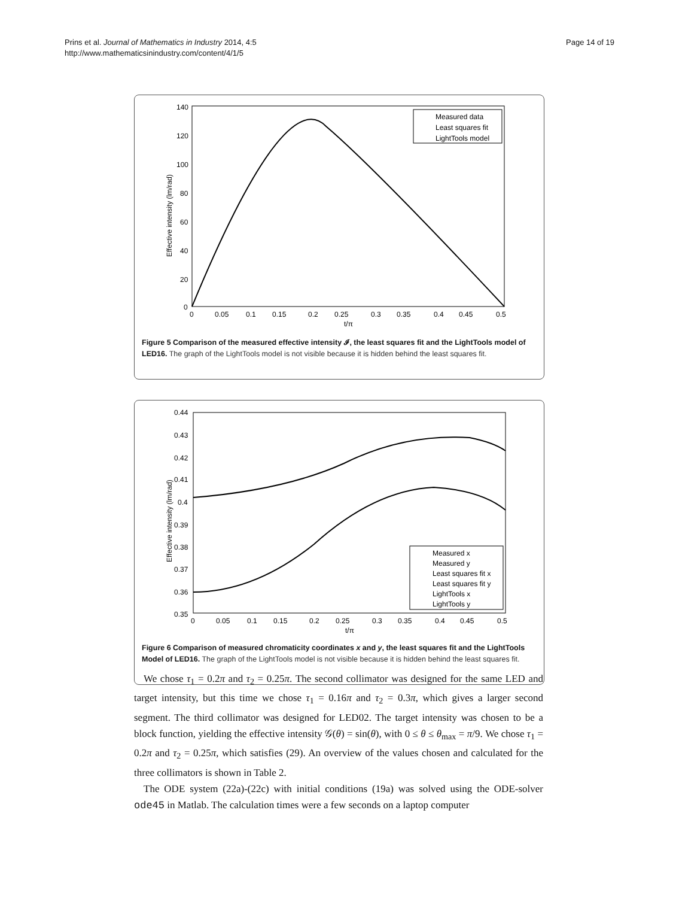Prins et al. Journal of Mathematics in Industry 2014, 4:5
http://www.mathematicsinindustry.com/content/4/1/5
Page 14 of 19
140
120
100
80
60
40
20
0
0
0.05
0.1
0.15
0.2
0.25
0.3
0.35
0.4
0.45
0.5
t/π
Effective intensity (lm/rad)
Measured data
Least squares fit
LightTools model
Figure 5 Comparison of the measured effective intensity 𝓘, the least squares fit and the LightTools model of LED16. The graph of the LightTools model is not visible because it is hidden behind the least squares fit.
0.44
0.43
0.42
0.41
0.4
0.39
0.38
0.37
0.36
0.35
0
0.05
0.1
0.15
0.2
0.25
0.3
0.35
0.4
0.45
0.5
t/π
Effective intensity (lm/rad)
Measured x
Measured y
Least squares fit x
Least squares fit y
LightTools x
LightTools y
Figure 6 Comparison of measured chromaticity coordinates x and y, the least squares fit and the LightTools Model of LED16. The graph of the LightTools model is not visible because it is hidden behind the least squares fit.
We chose τ<sub>1</sub> = 0.2π and τ<sub>2</sub> = 0.25π. The second collimator was designed for the same LED and target intensity, but this time we chose τ<sub>1</sub> = 0.16π and τ<sub>2</sub> = 0.3π, which gives a larger second segment. The third collimator was designed for LED02. The target intensity was chosen to be a block function, yielding the effective intensity 𝒢(θ) = sin(θ), with 0 ≤ θ ≤ θ<sub>max</sub> = π/9. We chose τ<sub>1</sub> = 0.2π and τ<sub>2</sub> = 0.25π, which satisfies (29). An overview of the values chosen and calculated for the three collimators is shown in Table 2.
The ODE system (22a)-(22c) with initial conditions (19a) was solved using the ODE-solver ode45 in Matlab. The calculation times were a few seconds on a laptop computer